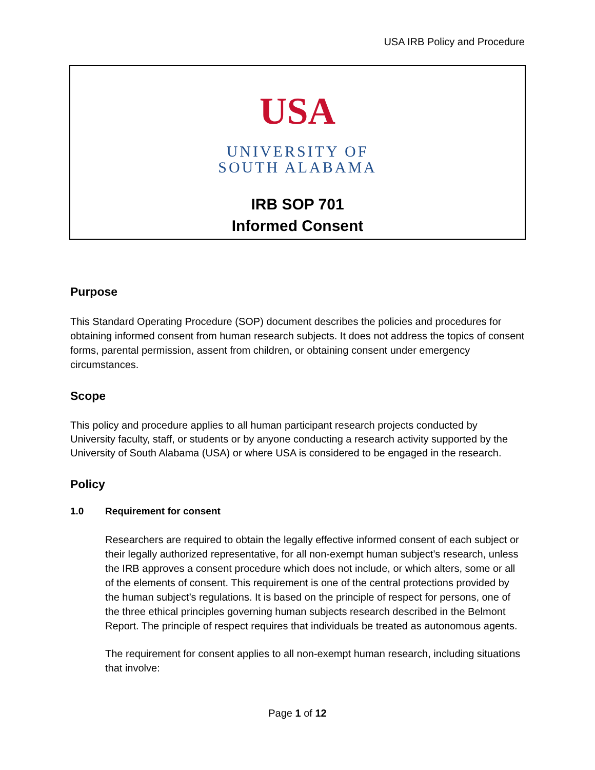USA IRB Policy and Procedure
USA
UNIVERSITY OF
SOUTH ALABAMA
IRB SOP 701
Informed Consent
Purpose
This Standard Operating Procedure (SOP) document describes the policies and procedures for obtaining informed consent from human research subjects. It does not address the topics of consent forms, parental permission, assent from children, or obtaining consent under emergency circumstances.
Scope
This policy and procedure applies to all human participant research projects conducted by University faculty, staff, or students or by anyone conducting a research activity supported by the University of South Alabama (USA) or where USA is considered to be engaged in the research.
Policy
1.0 Requirement for consent
Researchers are required to obtain the legally effective informed consent of each subject or their legally authorized representative, for all non-exempt human subject’s research, unless the IRB approves a consent procedure which does not include, or which alters, some or all of the elements of consent. This requirement is one of the central protections provided by the human subject’s regulations. It is based on the principle of respect for persons, one of the three ethical principles governing human subjects research described in the Belmont Report. The principle of respect requires that individuals be treated as autonomous agents.
The requirement for consent applies to all non-exempt human research, including situations that involve:
Page 1 of 12